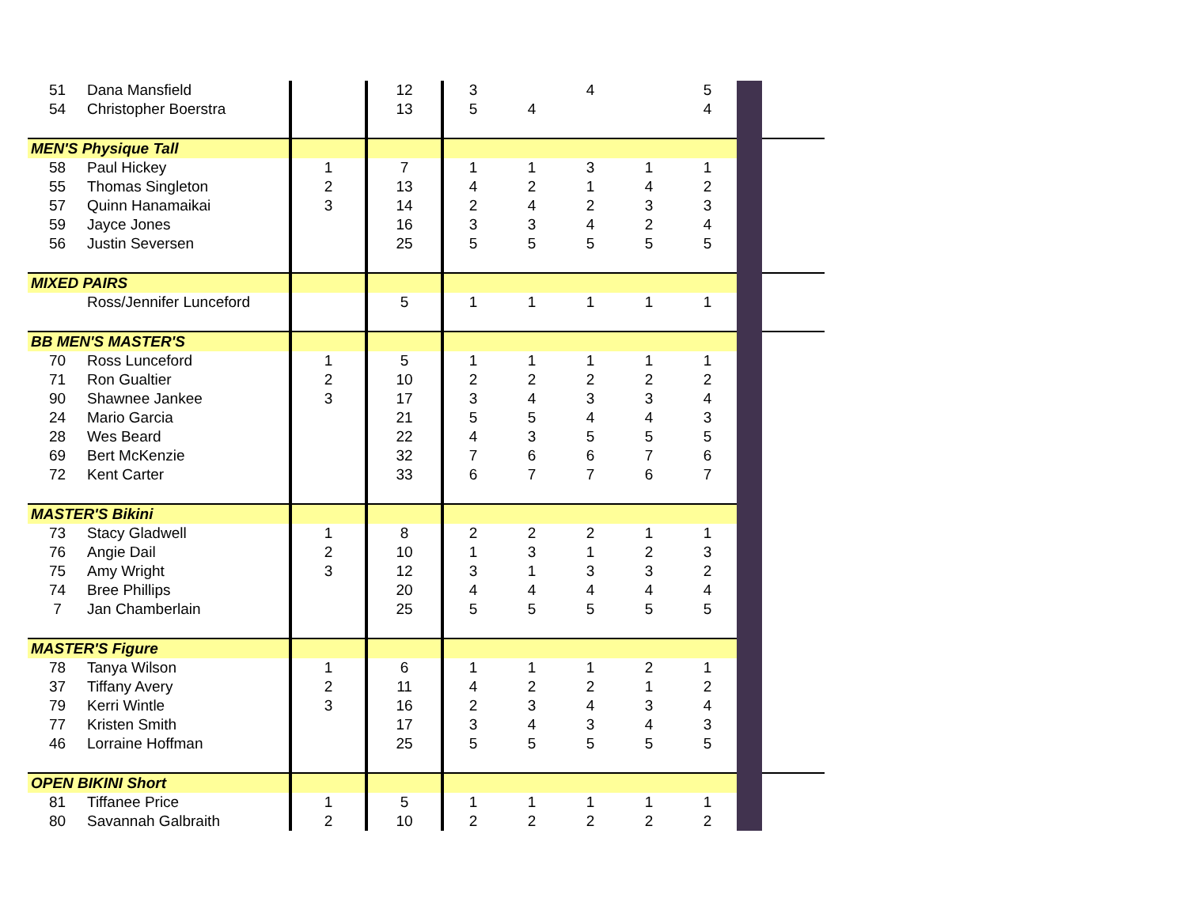| 51 | Dana Mansfield | | 12 | 3 | | 4 | | 5 | | |
| 54 | Christopher Boerstra | | 13 | 5 | 4 | | | 4 | | |
| MEN'S Physique Tall | | | | | | | | | | |
| 58 | Paul Hickey | 1 | 7 | 1 | 1 | 3 | 1 | 1 | | |
| 55 | Thomas Singleton | 2 | 13 | 4 | 2 | 1 | 4 | 2 | | |
| 57 | Quinn Hanamaikai | 3 | 14 | 2 | 4 | 2 | 3 | 3 | | |
| 59 | Jayce Jones | | 16 | 3 | 3 | 4 | 2 | 4 | | |
| 56 | Justin Seversen | | 25 | 5 | 5 | 5 | 5 | 5 | | |
| MIXED PAIRS | | | | | | | | | | |
| | Ross/Jennifer Lunceford | | 5 | 1 | 1 | 1 | 1 | 1 | | |
| BB MEN'S MASTER'S | | | | | | | | | | |
| 70 | Ross Lunceford | 1 | 5 | 1 | 1 | 1 | 1 | 1 | | |
| 71 | Ron Gualtier | 2 | 10 | 2 | 2 | 2 | 2 | 2 | | |
| 90 | Shawnee Jankee | 3 | 17 | 3 | 4 | 3 | 3 | 4 | | |
| 24 | Mario Garcia | | 21 | 5 | 5 | 4 | 4 | 3 | | |
| 28 | Wes Beard | | 22 | 4 | 3 | 5 | 5 | 5 | | |
| 69 | Bert McKenzie | | 32 | 7 | 6 | 6 | 7 | 6 | | |
| 72 | Kent Carter | | 33 | 6 | 7 | 7 | 6 | 7 | | |
| MASTER'S Bikini | | | | | | | | | | |
| 73 | Stacy Gladwell | 1 | 8 | 2 | 2 | 2 | 1 | 1 | | |
| 76 | Angie Dail | 2 | 10 | 1 | 3 | 1 | 2 | 3 | | |
| 75 | Amy Wright | 3 | 12 | 3 | 1 | 3 | 3 | 2 | | |
| 74 | Bree Phillips | | 20 | 4 | 4 | 4 | 4 | 4 | | |
| 7 | Jan Chamberlain | | 25 | 5 | 5 | 5 | 5 | 5 | | |
| MASTER'S Figure | | | | | | | | | | |
| 78 | Tanya Wilson | 1 | 6 | 1 | 1 | 1 | 2 | 1 | | |
| 37 | Tiffany Avery | 2 | 11 | 4 | 2 | 2 | 1 | 2 | | |
| 79 | Kerri Wintle | 3 | 16 | 2 | 3 | 4 | 3 | 4 | | |
| 77 | Kristen Smith | | 17 | 3 | 4 | 3 | 4 | 3 | | |
| 46 | Lorraine Hoffman | | 25 | 5 | 5 | 5 | 5 | 5 | | |
| OPEN BIKINI Short | | | | | | | | | | |
| 81 | Tiffanee Price | 1 | 5 | 1 | 1 | 1 | 1 | 1 | | |
| 80 | Savannah Galbraith | 2 | 10 | 2 | 2 | 2 | 2 | 2 | | |